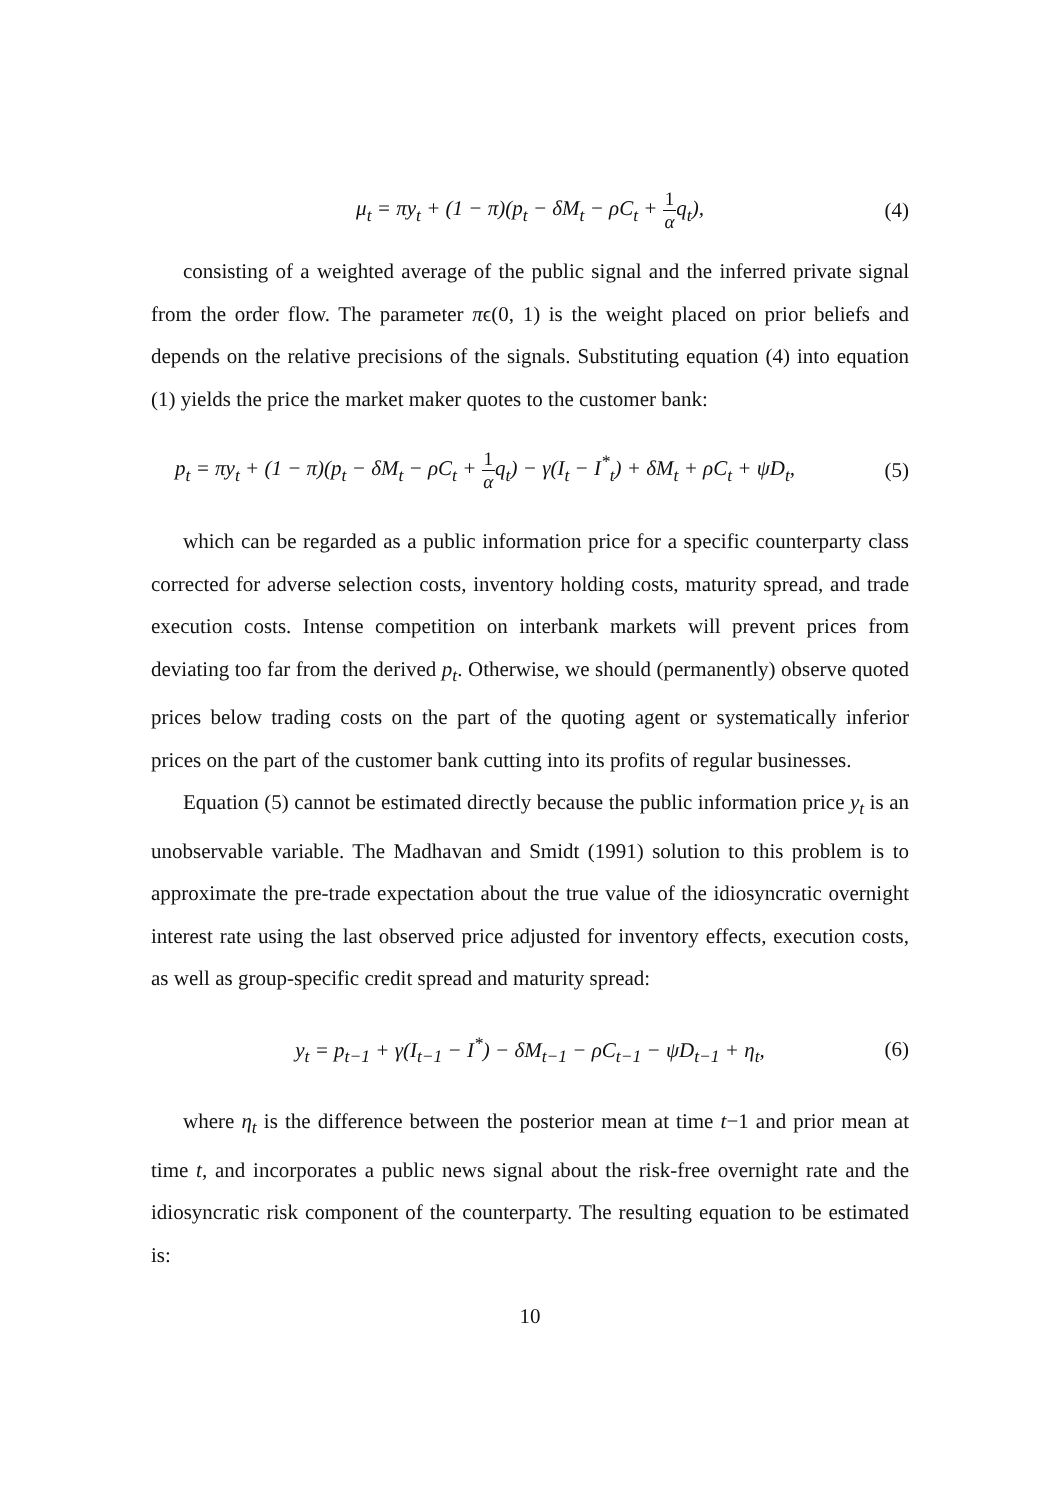μ<sub>t</sub> = πy<sub>t</sub> + (1 − π)(p<sub>t</sub> − δM<sub>t</sub> − ρC<sub>t</sub> + 1 αq<sub>t</sub>), (4)
consisting of a weighted average of the public signal and the inferred private signal from the order flow. The parameter πϵ(0, 1) is the weight placed on prior beliefs and depends on the relative precisions of the signals. Substituting equation (4) into equation (1) yields the price the market maker quotes to the customer bank:
p<sub>t</sub> = πy<sub>t</sub> + (1 − π)(p<sub>t</sub> − δM<sub>t</sub> − ρC<sub>t</sub> + 1 αq<sub>t</sub>) − γ(I<sub>t</sub> − I<sup>*</sup><sub>t</sub>) + δM<sub>t</sub> + ρC<sub>t</sub> + ψD<sub>t</sub>, (5)
which can be regarded as a public information price for a specific counterparty class corrected for adverse selection costs, inventory holding costs, maturity spread, and trade execution costs. Intense competition on interbank markets will prevent prices from deviating too far from the derived p<sub>t</sub>. Otherwise, we should (permanently) observe quoted prices below trading costs on the part of the quoting agent or systematically inferior prices on the part of the customer bank cutting into its profits of regular businesses.
Equation (5) cannot be estimated directly because the public information price y<sub>t</sub> is an unobservable variable. The Madhavan and Smidt (1991) solution to this problem is to approximate the pre-trade expectation about the true value of the idiosyncratic overnight interest rate using the last observed price adjusted for inventory effects, execution costs, as well as group-specific credit spread and maturity spread:
y<sub>t</sub> = p<sub>t−1</sub> + γ(I<sub>t−1</sub> − I<sup>*</sup>) − δM<sub>t−1</sub> − ρC<sub>t−1</sub> − ψD<sub>t−1</sub> + η<sub>t</sub>, (6)
where η<sub>t</sub> is the difference between the posterior mean at time t−1 and prior mean at time t, and incorporates a public news signal about the risk-free overnight rate and the idiosyncratic risk component of the counterparty. The resulting equation to be estimated is:
10